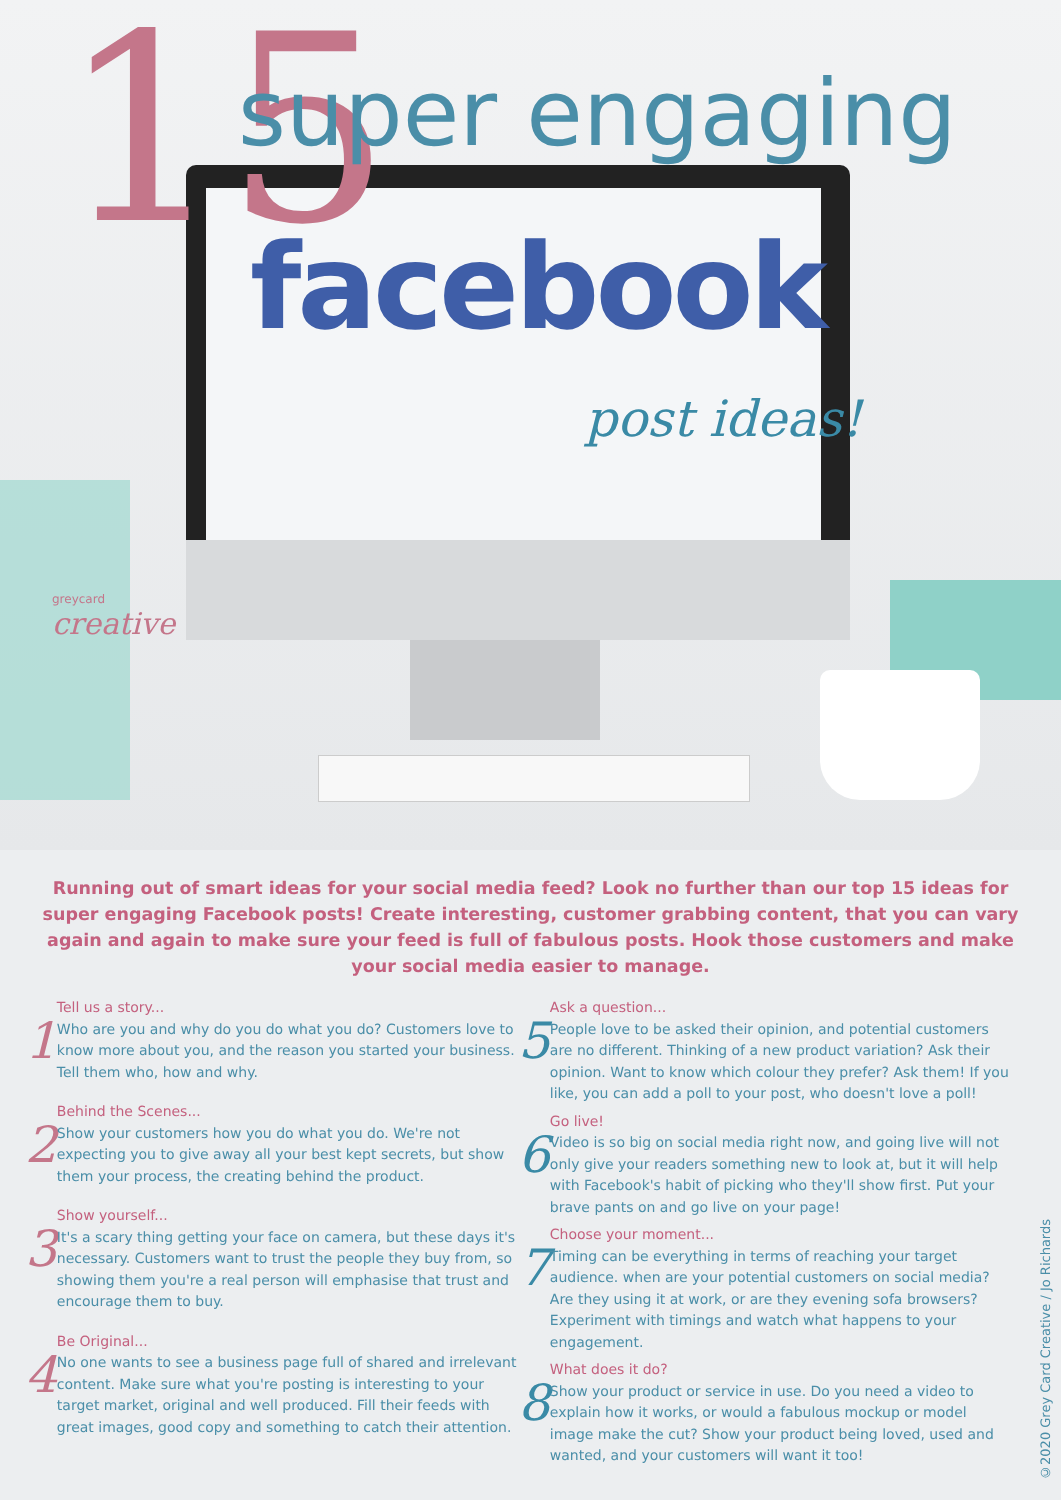15 super engaging
facebook
post ideas!
greycard
creative
Running out of smart ideas for your social media feed? Look no further than our top 15 ideas for super engaging Facebook posts! Create interesting, customer grabbing content, that you can vary again and again to make sure your feed is full of fabulous posts. Hook those customers and make your social media easier to manage.
1
Tell us a story...
Who are you and why do you do what you do? Customers love to know more about you, and the reason you started your business. Tell them who, how and why.
2
Behind the Scenes...
Show your customers how you do what you do. We're not expecting you to give away all your best kept secrets, but show them your process, the creating behind the product.
3
Show yourself...
It's a scary thing getting your face on camera, but these days it's necessary. Customers want to trust the people they buy from, so showing them you're a real person will emphasise that trust and encourage them to buy.
4
Be Original...
No one wants to see a business page full of shared and irrelevant content. Make sure what you're posting is interesting to your target market, original and well produced. Fill their feeds with great images, good copy and something to catch their attention.
5
Ask a question...
People love to be asked their opinion, and potential customers are no different. Thinking of a new product variation? Ask their opinion. Want to know which colour they prefer? Ask them! If you like, you can add a poll to your post, who doesn't love a poll!
6
Go live!
Video is so big on social media right now, and going live will not only give your readers something new to look at, but it will help with Facebook's habit of picking who they'll show first. Put your brave pants on and go live on your page!
7
Choose your moment...
Timing can be everything in terms of reaching your target audience. when are your potential customers on social media? Are they using it at work, or are they evening sofa browsers? Experiment with timings and watch what happens to your engagement.
8
What does it do?
Show your product or service in use. Do you need a video to explain how it works, or would a fabulous mockup or model image make the cut? Show your product being loved, used and wanted, and your customers will want it too!
©2020 Grey Card Creative / Jo Richards